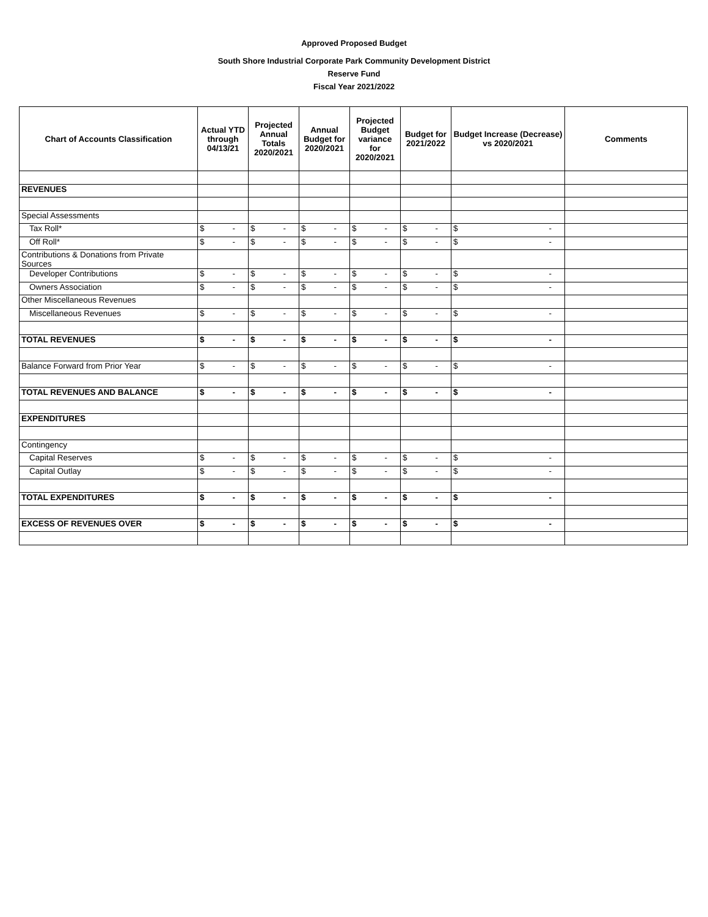Approved Proposed Budget
South Shore Industrial Corporate Park Community Development District
Reserve Fund
Fiscal Year 2021/2022
| Chart of Accounts Classification | Actual YTD through 04/13/21 | Projected Annual Totals 2020/2021 | Annual Budget for 2020/2021 | Projected Budget variance for 2020/2021 | Budget for 2021/2022 | Budget Increase (Decrease) vs 2020/2021 | Comments |
| --- | --- | --- | --- | --- | --- | --- | --- |
| REVENUES | | | | | | | |
| Special Assessments | | | | | | | |
| Tax Roll* | $ - | $ - | $ - | $ - | $ - | $ - | |
| Off Roll* | $ - | $ - | $ - | $ - | $ - | $ - | |
| Contributions & Donations from Private Sources | | | | | | | |
| Developer Contributions | $ - | $ - | $ - | $ - | $ - | $ - | |
| Owners Association | $ - | $ - | $ - | $ - | $ - | $ - | |
| Other Miscellaneous Revenues | | | | | | | |
| Miscellaneous Revenues | $ - | $ - | $ - | $ - | $ - | $ - | |
| TOTAL REVENUES | $ - | $ - | $ - | $ - | $ - | $ - | |
| Balance Forward from Prior Year | $ - | $ - | $ - | $ - | $ - | $ - | |
| TOTAL REVENUES AND BALANCE | $ - | $ - | $ - | $ - | $ - | $ - | |
| EXPENDITURES | | | | | | | |
| Contingency | | | | | | | |
| Capital Reserves | $ - | $ - | $ - | $ - | $ - | $ - | |
| Capital Outlay | $ - | $ - | $ - | $ - | $ - | $ - | |
| TOTAL EXPENDITURES | $ - | $ - | $ - | $ - | $ - | $ - | |
| EXCESS OF REVENUES OVER | $ - | $ - | $ - | $ - | $ - | $ - | |